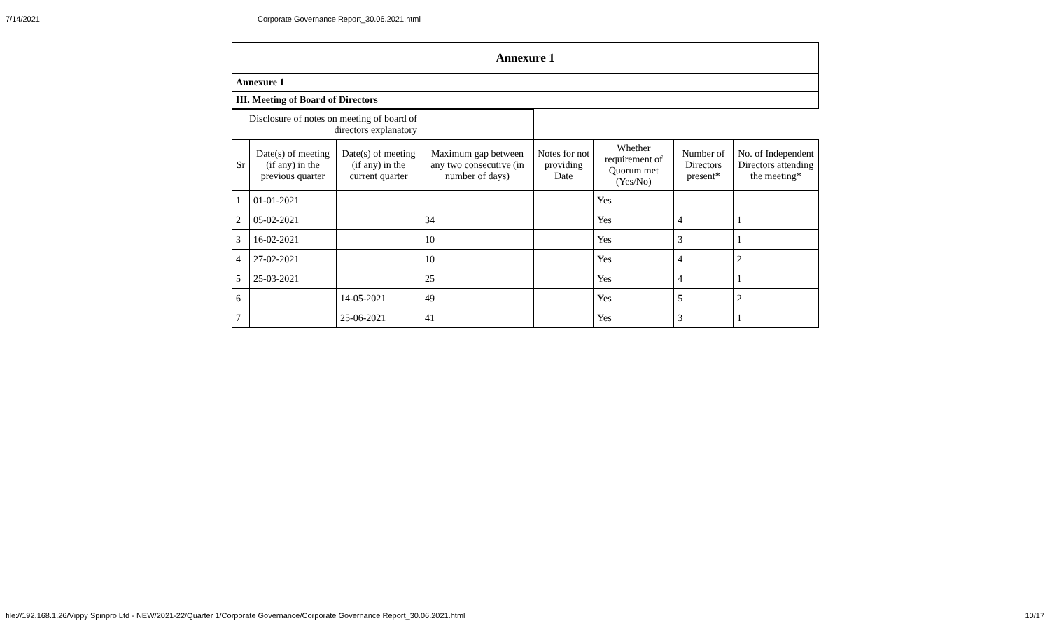7/14/2021 Corporate Governance Report_30.06.2021.html
| Annexure 1 |
| Annexure 1 |
| III. Meeting of Board of Directors |
| Disclosure of notes on meeting of board of directors explanatory | | | | | | | |
| Sr | Date(s) of meeting (if any) in the previous quarter | Date(s) of meeting (if any) in the current quarter | Maximum gap between any two consecutive (in number of days) | Notes for not providing Date | Whether requirement of Quorum met (Yes/No) | Number of Directors present* | No. of Independent Directors attending the meeting* |
| 1 | 01-01-2021 | | | | Yes | | |
| 2 | 05-02-2021 | | 34 | | Yes | 4 | 1 |
| 3 | 16-02-2021 | | 10 | | Yes | 3 | 1 |
| 4 | 27-02-2021 | | 10 | | Yes | 4 | 2 |
| 5 | 25-03-2021 | | 25 | | Yes | 4 | 1 |
| 6 | | 14-05-2021 | 49 | | Yes | 5 | 2 |
| 7 | | 25-06-2021 | 41 | | Yes | 3 | 1 |
file://192.168.1.26/Vippy Spinpro Ltd - NEW/2021-22/Quarter 1/Corporate Governance/Corporate Governance Report_30.06.2021.html 10/17